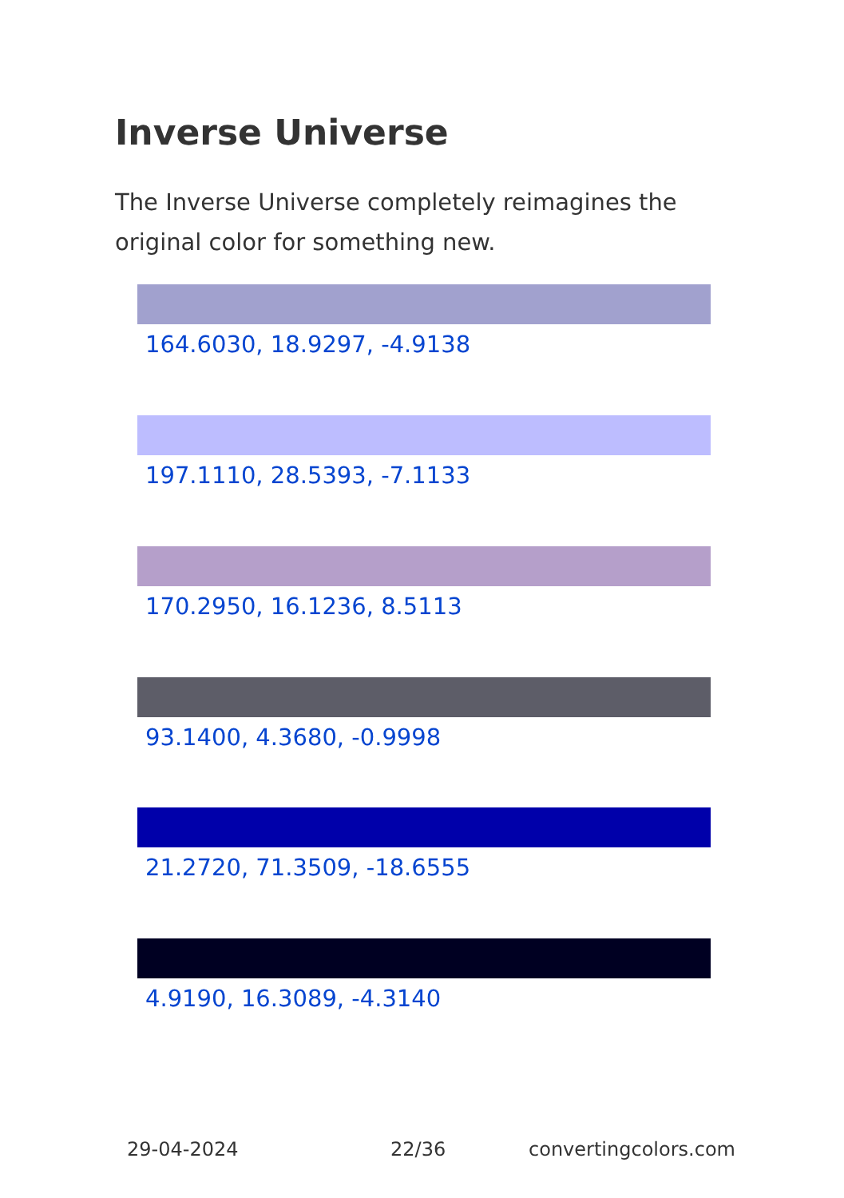Inverse Universe
The Inverse Universe completely reimagines the original color for something new.
164.6030, 18.9297, -4.9138
197.1110, 28.5393, -7.1133
170.2950, 16.1236, 8.5113
93.1400, 4.3680, -0.9998
21.2720, 71.3509, -18.6555
4.9190, 16.3089, -4.3140
29-04-2024 22/36 convertingcolors.com